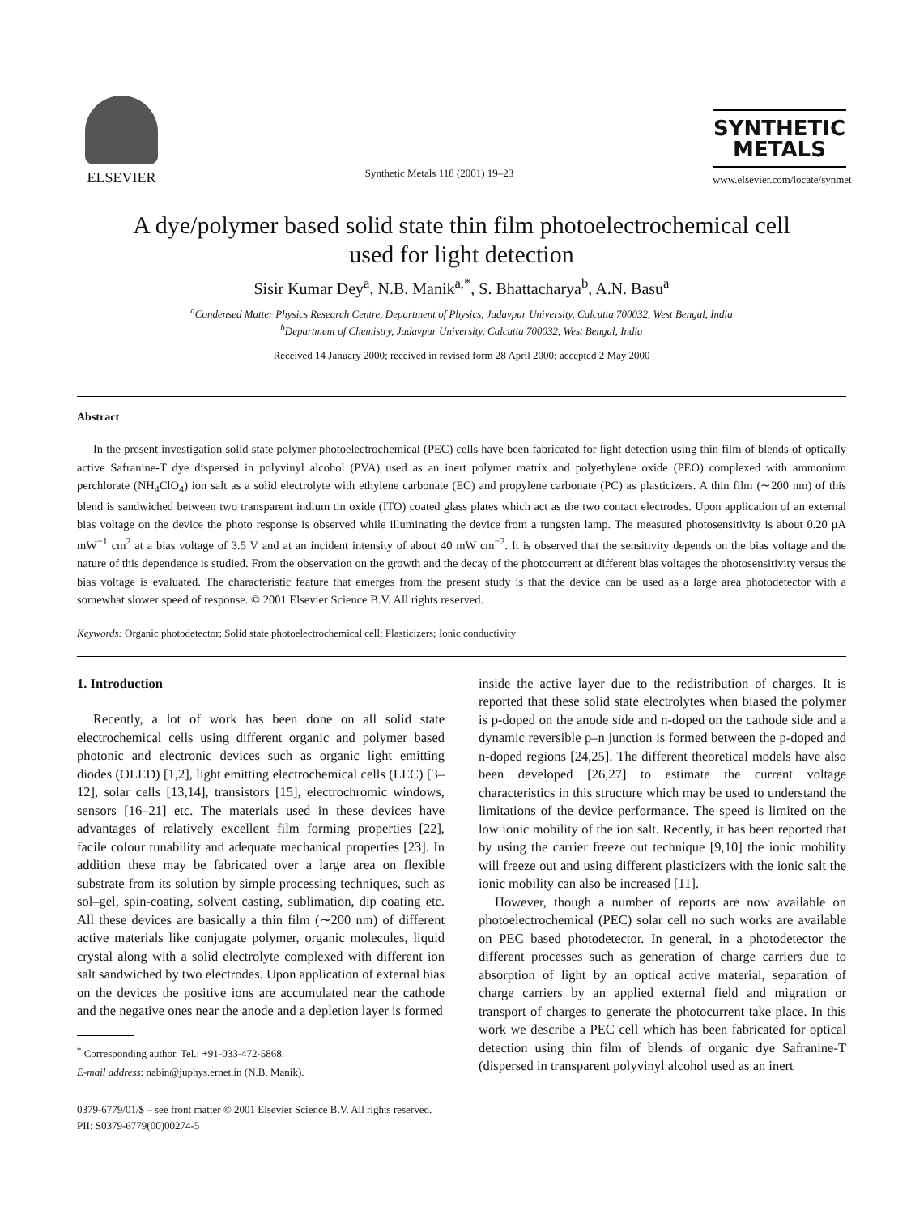ELSEVIER
Synthetic Metals 118 (2001) 19–23
SYNTHETIC
METALS
www.elsevier.com/locate/synmet
A dye/polymer based solid state thin film photoelectrochemical cell used for light detection
Sisir Kumar Dey<sup>a</sup>, N.B. Manik<sup>a,*</sup>, S. Bhattacharya<sup>b</sup>, A.N. Basu<sup>a</sup>
<sup>a</sup> Condensed Matter Physics Research Centre, Department of Physics, Jadavpur University, Calcutta 700032, West Bengal, India
<sup>b</sup> Department of Chemistry, Jadavpur University, Calcutta 700032, West Bengal, India
Received 14 January 2000; received in revised form 28 April 2000; accepted 2 May 2000
Abstract
In the present investigation solid state polymer photoelectrochemical (PEC) cells have been fabricated for light detection using thin film of blends of optically active Safranine-T dye dispersed in polyvinyl alcohol (PVA) used as an inert polymer matrix and polyethylene oxide (PEO) complexed with ammonium perchlorate (NH<sub>4</sub>ClO<sub>4</sub>) ion salt as a solid electrolyte with ethylene carbonate (EC) and propylene carbonate (PC) as plasticizers. A thin film (∼200 nm) of this blend is sandwiched between two transparent indium tin oxide (ITO) coated glass plates which act as the two contact electrodes. Upon application of an external bias voltage on the device the photo response is observed while illuminating the device from a tungsten lamp. The measured photosensitivity is about 0.20 μA mW<sup>−1</sup> cm<sup>2</sup> at a bias voltage of 3.5 V and at an incident intensity of about 40 mW cm<sup>−2</sup>. It is observed that the sensitivity depends on the bias voltage and the nature of this dependence is studied. From the observation on the growth and the decay of the photocurrent at different bias voltages the photosensitivity versus the bias voltage is evaluated. The characteristic feature that emerges from the present study is that the device can be used as a large area photodetector with a somewhat slower speed of response. © 2001 Elsevier Science B.V. All rights reserved.
Keywords: Organic photodetector; Solid state photoelectrochemical cell; Plasticizers; Ionic conductivity
1. Introduction
Recently, a lot of work has been done on all solid state electrochemical cells using different organic and polymer based photonic and electronic devices such as organic light emitting diodes (OLED) [1,2], light emitting electrochemical cells (LEC) [3–12], solar cells [13,14], transistors [15], electrochromic windows, sensors [16–21] etc. The materials used in these devices have advantages of relatively excellent film forming properties [22], facile colour tunability and adequate mechanical properties [23]. In addition these may be fabricated over a large area on flexible substrate from its solution by simple processing techniques, such as sol–gel, spin-coating, solvent casting, sublimation, dip coating etc. All these devices are basically a thin film (∼200 nm) of different active materials like conjugate polymer, organic molecules, liquid crystal along with a solid electrolyte complexed with different ion salt sandwiched by two electrodes. Upon application of external bias on the devices the positive ions are accumulated near the cathode and the negative ones near the anode and a depletion layer is formed
<sup>*</sup> Corresponding author. Tel.: +91-033-472-5868.
E-mail address: nabin@juphys.ernet.in (N.B. Manik).
inside the active layer due to the redistribution of charges. It is reported that these solid state electrolytes when biased the polymer is p-doped on the anode side and n-doped on the cathode side and a dynamic reversible p–n junction is formed between the p-doped and n-doped regions [24,25]. The different theoretical models have also been developed [26,27] to estimate the current voltage characteristics in this structure which may be used to understand the limitations of the device performance. The speed is limited on the low ionic mobility of the ion salt. Recently, it has been reported that by using the carrier freeze out technique [9,10] the ionic mobility will freeze out and using different plasticizers with the ionic salt the ionic mobility can also be increased [11].
However, though a number of reports are now available on photoelectrochemical (PEC) solar cell no such works are available on PEC based photodetector. In general, in a photodetector the different processes such as generation of charge carriers due to absorption of light by an optical active material, separation of charge carriers by an applied external field and migration or transport of charges to generate the photocurrent take place. In this work we describe a PEC cell which has been fabricated for optical detection using thin film of blends of organic dye Safranine-T (dispersed in transparent polyvinyl alcohol used as an inert
0379-6779/01/$ – see front matter © 2001 Elsevier Science B.V. All rights reserved.
PII: S0379-6779(00)00274-5